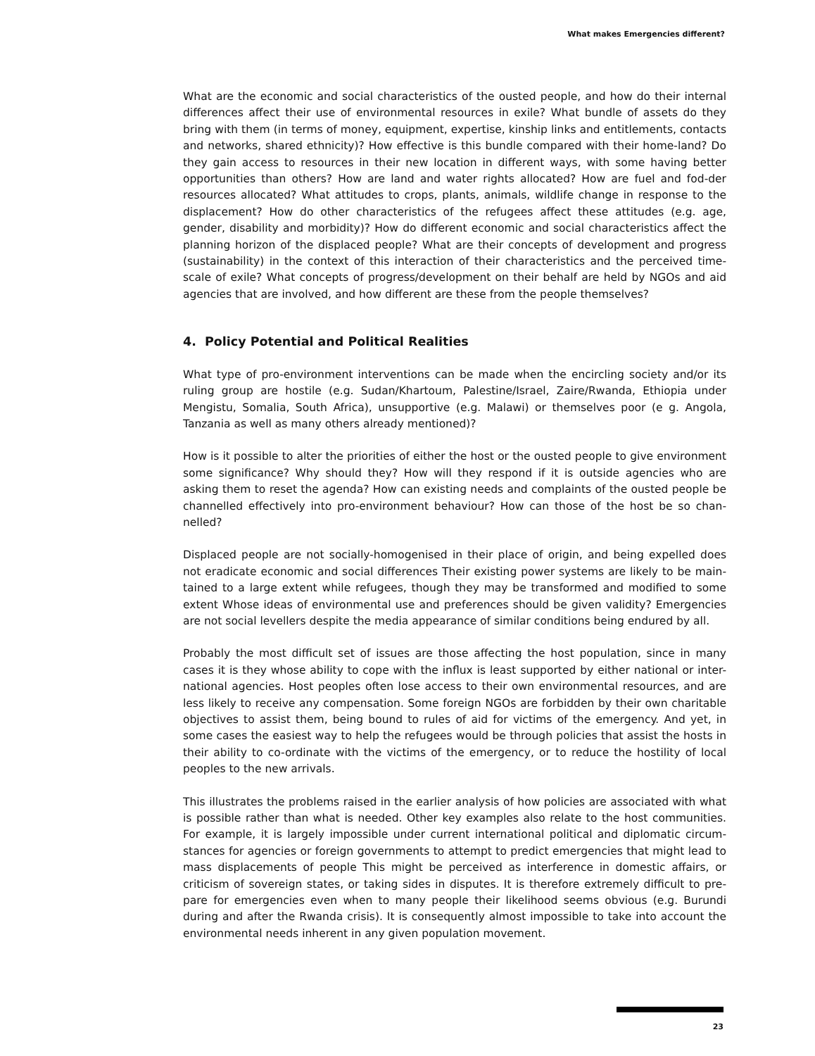What makes Emergencies different?
What are the economic and social characteristics of the ousted people, and how do their internal differences affect their use of environmental resources in exile? What bundle of assets do they bring with them (in terms of money, equipment, expertise, kinship links and entitlements, contacts and networks, shared ethnicity)? How effective is this bundle compared with their home-land? Do they gain access to resources in their new location in different ways, with some having better opportunities than others? How are land and water rights allocated? How are fuel and fod-der resources allocated? What attitudes to crops, plants, animals, wildlife change in response to the displacement? How do other characteristics of the refugees affect these attitudes (e.g. age, gender, disability and morbidity)? How do different economic and social characteristics affect the planning horizon of the displaced people? What are their concepts of development and progress (sustainability) in the context of this interaction of their characteristics and the perceived time-scale of exile? What concepts of progress/development on their behalf are held by NGOs and aid agencies that are involved, and how different are these from the people themselves?
4. Policy Potential and Political Realities
What type of pro-environment interventions can be made when the encircling society and/or its ruling group are hostile (e.g. Sudan/Khartoum, Palestine/Israel, Zaire/Rwanda, Ethiopia under Mengistu, Somalia, South Africa), unsupportive (e.g. Malawi) or themselves poor (e g. Angola, Tanzania as well as many others already mentioned)?
How is it possible to alter the priorities of either the host or the ousted people to give environment some significance? Why should they? How will they respond if it is outside agencies who are asking them to reset the agenda? How can existing needs and complaints of the ousted people be channelled effectively into pro-environment behaviour? How can those of the host be so chan-nelled?
Displaced people are not socially-homogenised in their place of origin, and being expelled does not eradicate economic and social differences Their existing power systems are likely to be main-tained to a large extent while refugees, though they may be transformed and modified to some extent Whose ideas of environmental use and preferences should be given validity? Emergencies are not social levellers despite the media appearance of similar conditions being endured by all.
Probably the most difficult set of issues are those affecting the host population, since in many cases it is they whose ability to cope with the influx is least supported by either national or inter-national agencies. Host peoples often lose access to their own environmental resources, and are less likely to receive any compensation. Some foreign NGOs are forbidden by their own charitable objectives to assist them, being bound to rules of aid for victims of the emergency. And yet, in some cases the easiest way to help the refugees would be through policies that assist the hosts in their ability to co-ordinate with the victims of the emergency, or to reduce the hostility of local peoples to the new arrivals.
This illustrates the problems raised in the earlier analysis of how policies are associated with what is possible rather than what is needed. Other key examples also relate to the host communities. For example, it is largely impossible under current international political and diplomatic circum-stances for agencies or foreign governments to attempt to predict emergencies that might lead to mass displacements of people This might be perceived as interference in domestic affairs, or criticism of sovereign states, or taking sides in disputes. It is therefore extremely difficult to pre-pare for emergencies even when to many people their likelihood seems obvious (e.g. Burundi during and after the Rwanda crisis). It is consequently almost impossible to take into account the environmental needs inherent in any given population movement.
23